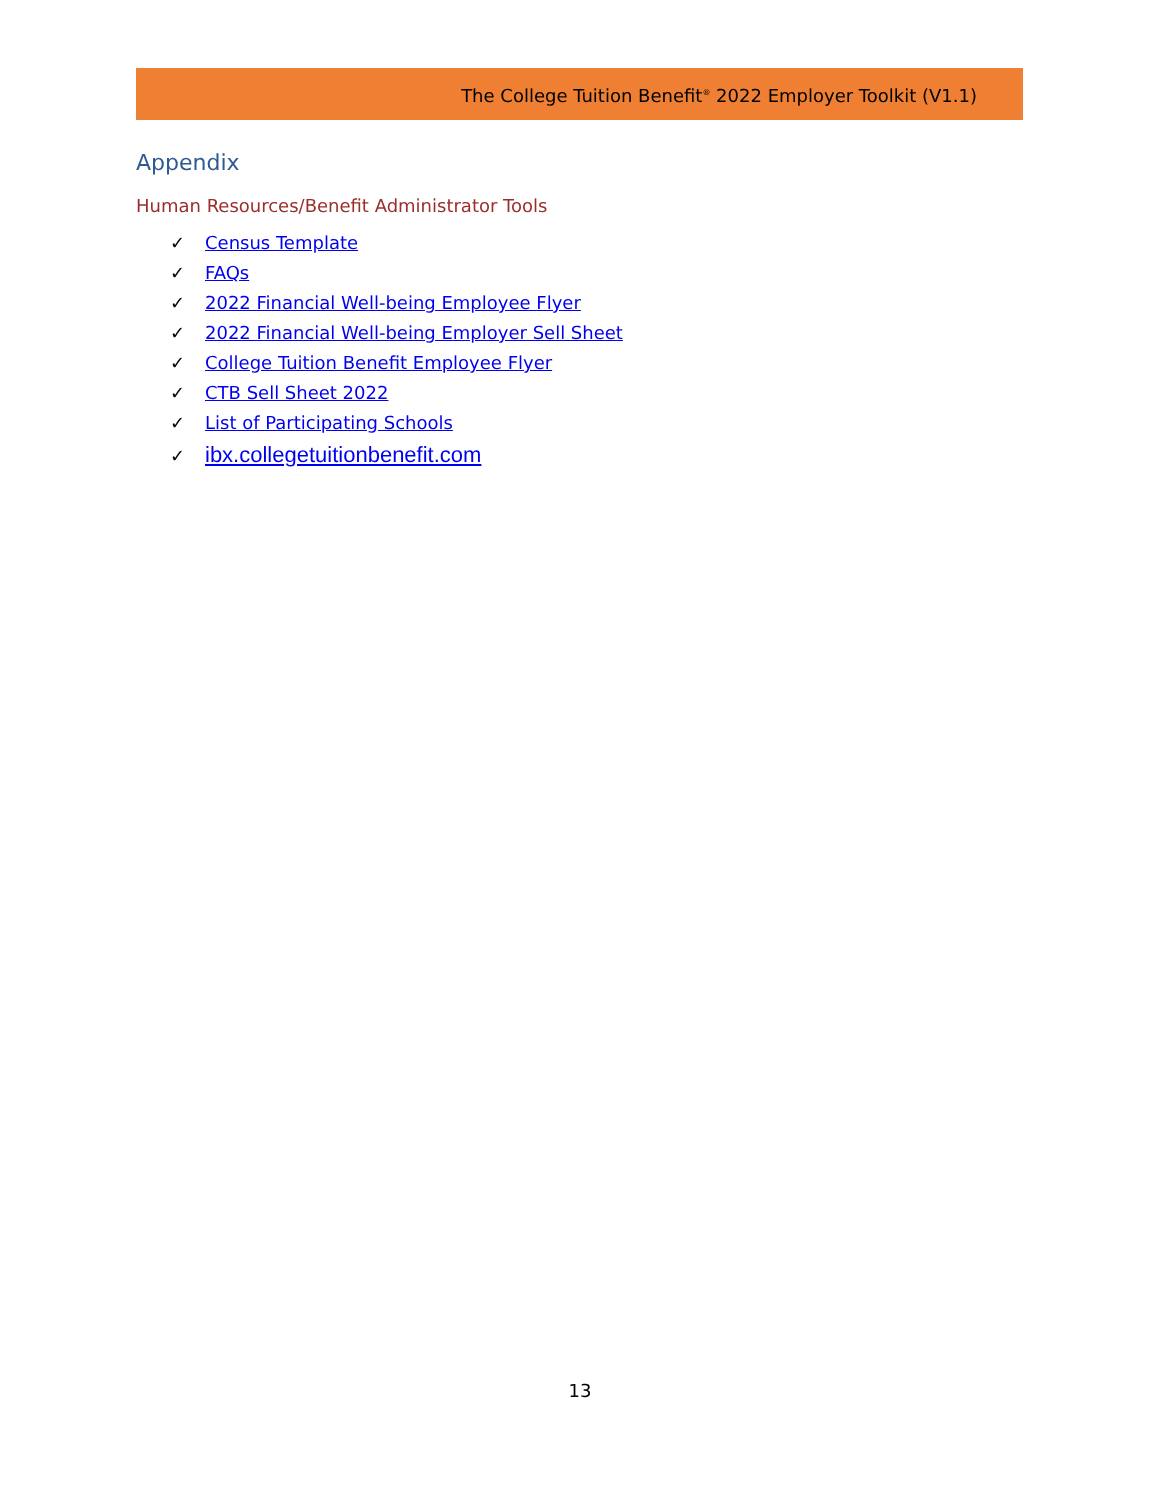The College Tuition Benefit<sup>®</sup> 2022 Employer Toolkit (V1.1)
Appendix
Human Resources/Benefit Administrator Tools
✓ Census Template
✓ FAQs
✓ 2022 Financial Well-being Employee Flyer
✓ 2022 Financial Well-being Employer Sell Sheet
✓ College Tuition Benefit Employee Flyer
✓ CTB Sell Sheet 2022
✓ List of Participating Schools
✓ ibx.collegetuitionbenefit.com
13